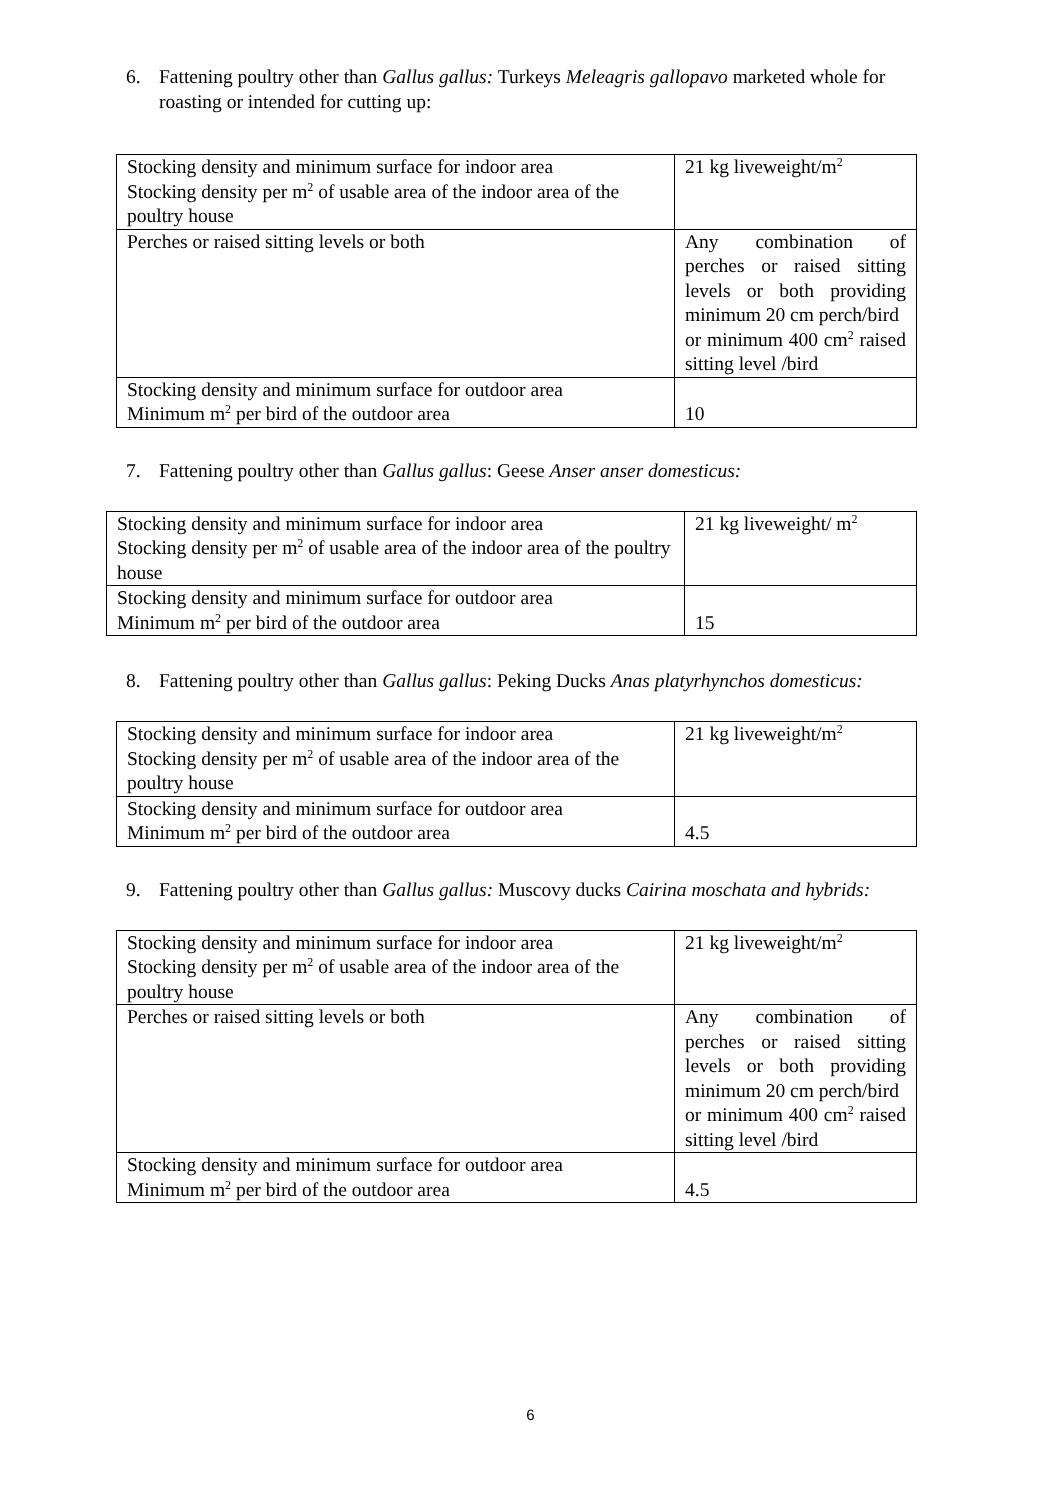6. Fattening poultry other than Gallus gallus: Turkeys Meleagris gallopavo marketed whole for roasting or intended for cutting up:
| Stocking density and minimum surface for indoor area Stocking density per m<sup>2</sup> of usable area of the indoor area of the poultry house | 21 kg liveweight/m<sup>2</sup> |
| Perches or raised sitting levels or both | Any combination of perches or raised sitting levels or both providing minimum 20 cm perch/bird or minimum 400 cm<sup>2</sup> raised sitting level /bird |
| Stocking density and minimum surface for outdoor area Minimum m<sup>2</sup> per bird of the outdoor area | 10 |
7. Fattening poultry other than Gallus gallus: Geese Anser anser domesticus:
| Stocking density and minimum surface for indoor area Stocking density per m<sup>2</sup> of usable area of the indoor area of the poultry house | 21 kg liveweight/ m<sup>2</sup> |
| Stocking density and minimum surface for outdoor area Minimum m<sup>2</sup> per bird of the outdoor area | 15 |
8. Fattening poultry other than Gallus gallus: Peking Ducks Anas platyrhynchos domesticus:
| Stocking density and minimum surface for indoor area Stocking density per m<sup>2</sup> of usable area of the indoor area of the poultry house | 21 kg liveweight/m<sup>2</sup> |
| Stocking density and minimum surface for outdoor area Minimum m<sup>2</sup> per bird of the outdoor area | 4.5 |
9. Fattening poultry other than Gallus gallus: Muscovy ducks Cairina moschata and hybrids:
| Stocking density and minimum surface for indoor area Stocking density per m<sup>2</sup> of usable area of the indoor area of the poultry house | 21 kg liveweight/m<sup>2</sup> |
| Perches or raised sitting levels or both | Any combination of perches or raised sitting levels or both providing minimum 20 cm perch/bird or minimum 400 cm<sup>2</sup> raised sitting level /bird |
| Stocking density and minimum surface for outdoor area Minimum m<sup>2</sup> per bird of the outdoor area | 4.5 |
6